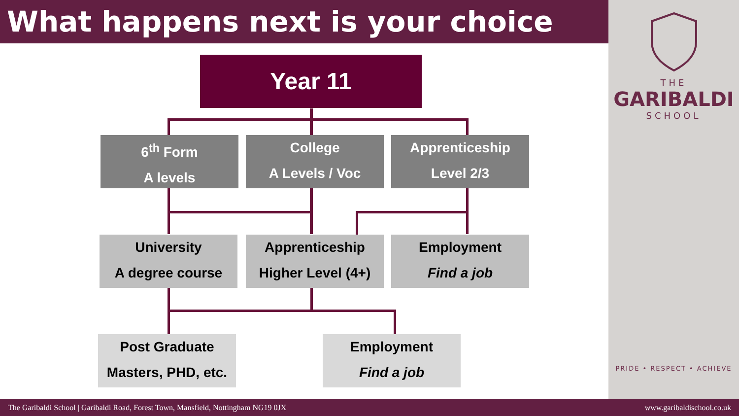What happens next is your choice
THE
GARIBALDI
SCHOOL
PRIDE • RESPECT • ACHIEVE
Year 11
6<sup>th</sup> Form
A levels
College
A Levels / Voc
Apprenticeship
Level 2/3
University
A degree course
Apprenticeship
Higher Level (4+)
Employment
Find a job
Post Graduate
Masters, PHD, etc.
Employment
Find a job
The Garibaldi School | Garibaldi Road, Forest Town, Mansfield, Nottingham NG19 0JX www.garibaldischool.co.uk